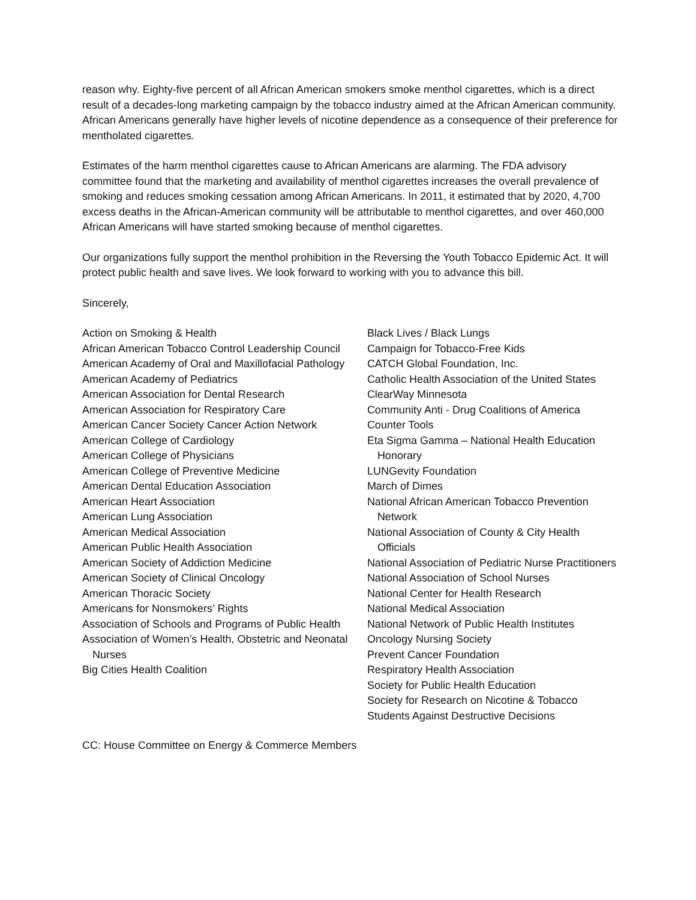reason why. Eighty-five percent of all African American smokers smoke menthol cigarettes, which is a direct result of a decades-long marketing campaign by the tobacco industry aimed at the African American community. African Americans generally have higher levels of nicotine dependence as a consequence of their preference for mentholated cigarettes.
Estimates of the harm menthol cigarettes cause to African Americans are alarming. The FDA advisory committee found that the marketing and availability of menthol cigarettes increases the overall prevalence of smoking and reduces smoking cessation among African Americans. In 2011, it estimated that by 2020, 4,700 excess deaths in the African-American community will be attributable to menthol cigarettes, and over 460,000 African Americans will have started smoking because of menthol cigarettes.
Our organizations fully support the menthol prohibition in the Reversing the Youth Tobacco Epidemic Act. It will protect public health and save lives. We look forward to working with you to advance this bill.
Sincerely,
Action on Smoking & Health
African American Tobacco Control Leadership Council
American Academy of Oral and Maxillofacial Pathology
American Academy of Pediatrics
American Association for Dental Research
American Association for Respiratory Care
American Cancer Society Cancer Action Network
American College of Cardiology
American College of Physicians
American College of Preventive Medicine
American Dental Education Association
American Heart Association
American Lung Association
American Medical Association
American Public Health Association
American Society of Addiction Medicine
American Society of Clinical Oncology
American Thoracic Society
Americans for Nonsmokers’ Rights
Association of Schools and Programs of Public Health
Association of Women’s Health, Obstetric and Neonatal Nurses
Big Cities Health Coalition
Black Lives / Black Lungs
Campaign for Tobacco-Free Kids
CATCH Global Foundation, Inc.
Catholic Health Association of the United States
ClearWay Minnesota
Community Anti - Drug Coalitions of America
Counter Tools
Eta Sigma Gamma – National Health Education Honorary
LUNGevity Foundation
March of Dimes
National African American Tobacco Prevention Network
National Association of County & City Health Officials
National Association of Pediatric Nurse Practitioners
National Association of School Nurses
National Center for Health Research
National Medical Association
National Network of Public Health Institutes
Oncology Nursing Society
Prevent Cancer Foundation
Respiratory Health Association
Society for Public Health Education
Society for Research on Nicotine & Tobacco
Students Against Destructive Decisions
CC: House Committee on Energy & Commerce Members